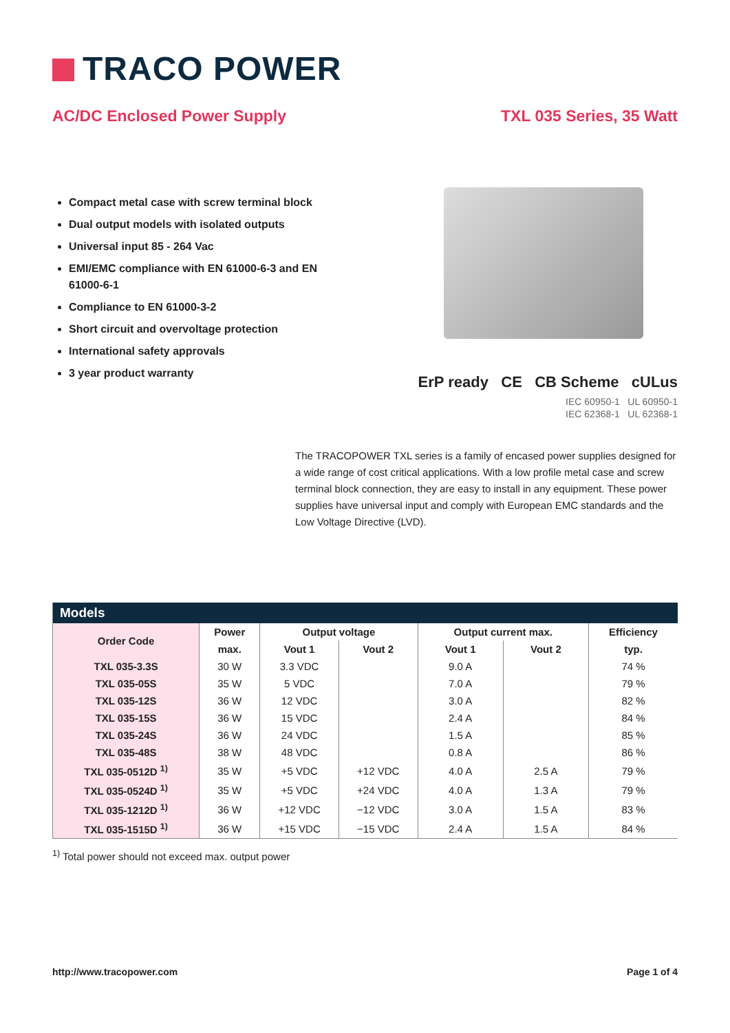TRACO POWER
AC/DC Enclosed Power Supply TXL 035 Series, 35 Watt
Compact metal case with screw terminal block
Dual output models with isolated outputs
Universal input 85 - 264 Vac
EMI/EMC compliance with EN 61000-6-3 and EN 61000-6-1
Compliance to EN 61000-3-2
Short circuit and overvoltage protection
International safety approvals
3 year product warranty
ErP ready CE CB Scheme cULus
IEC 60950-1 UL 60950-1
IEC 62368-1 UL 62368-1
The TRACOPOWER TXL series is a family of encased power supplies designed for a wide range of cost critical applications. With a low profile metal case and screw terminal block connection, they are easy to install in any equipment. These power supplies have universal input and comply with European EMC standards and the Low Voltage Directive (LVD).
| Models | | | | | | |
| --- | --- | --- | --- | --- | --- | --- |
| Order Code | Power | Output voltage | | Output current max. | | Efficiency |
| | max. | Vout 1 | Vout 2 | Vout 1 | Vout 2 | typ. |
| TXL 035-3.3S | 30 W | 3.3 VDC | | 9.0 A | | 74 % |
| TXL 035-05S | 35 W | 5 VDC | | 7.0 A | | 79 % |
| TXL 035-12S | 36 W | 12 VDC | | 3.0 A | | 82 % |
| TXL 035-15S | 36 W | 15 VDC | | 2.4 A | | 84 % |
| TXL 035-24S | 36 W | 24 VDC | | 1.5 A | | 85 % |
| TXL 035-48S | 38 W | 48 VDC | | 0.8 A | | 86 % |
| TXL 035-0512D <sup>1)</sup> | 35 W | +5 VDC | +12 VDC | 4.0 A | 2.5 A | 79 % |
| TXL 035-0524D <sup>1)</sup> | 35 W | +5 VDC | +24 VDC | 4.0 A | 1.3 A | 79 % |
| TXL 035-1212D <sup>1)</sup> | 36 W | +12 VDC | −12 VDC | 3.0 A | 1.5 A | 83 % |
| TXL 035-1515D <sup>1)</sup> | 36 W | +15 VDC | −15 VDC | 2.4 A | 1.5 A | 84 % |
<sup>1)</sup> Total power should not exceed max. output power
http://www.tracopower.com Page 1 of 4